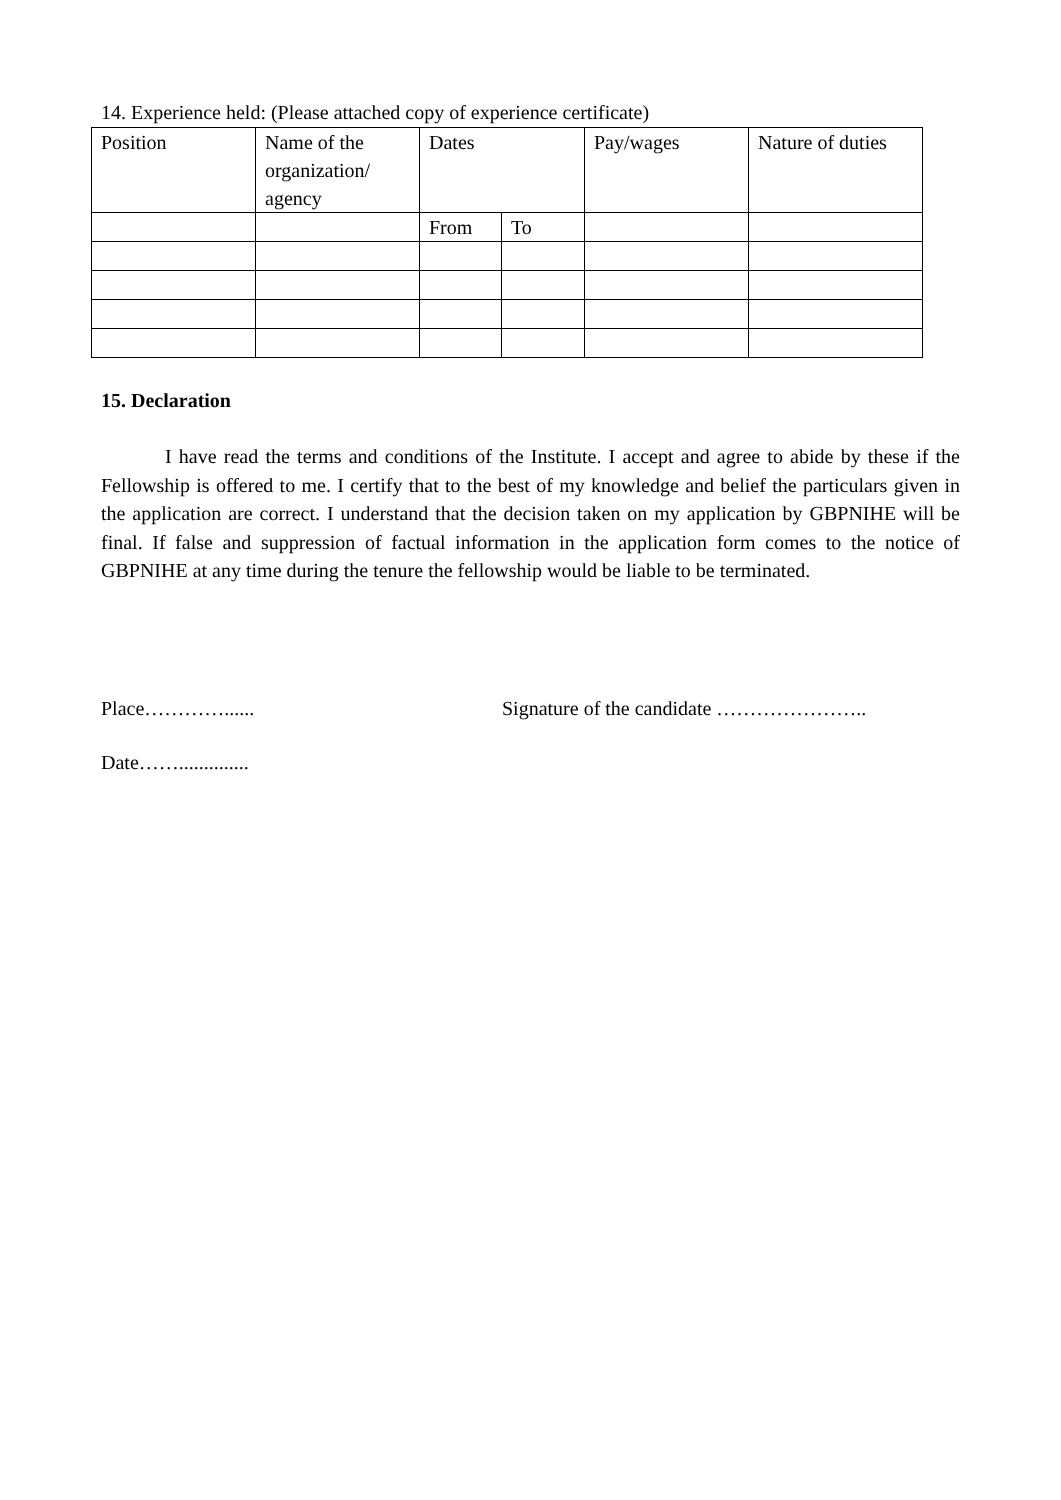14. Experience held: (Please attached copy of experience certificate)
| Position | Name of the organization/ agency | Dates | | Pay/wages | Nature of duties |
| | | From | To | | |
15. Declaration
I have read the terms and conditions of the Institute. I accept and agree to abide by these if the Fellowship is offered to me. I certify that to the best of my knowledge and belief the particulars given in the application are correct. I understand that the decision taken on my application by GBPNIHE will be final. If false and suppression of factual information in the application form comes to the notice of GBPNIHE at any time during the tenure the fellowship would be liable to be terminated.
Place…………...... Signature of the candidate …………………..
Date……..............